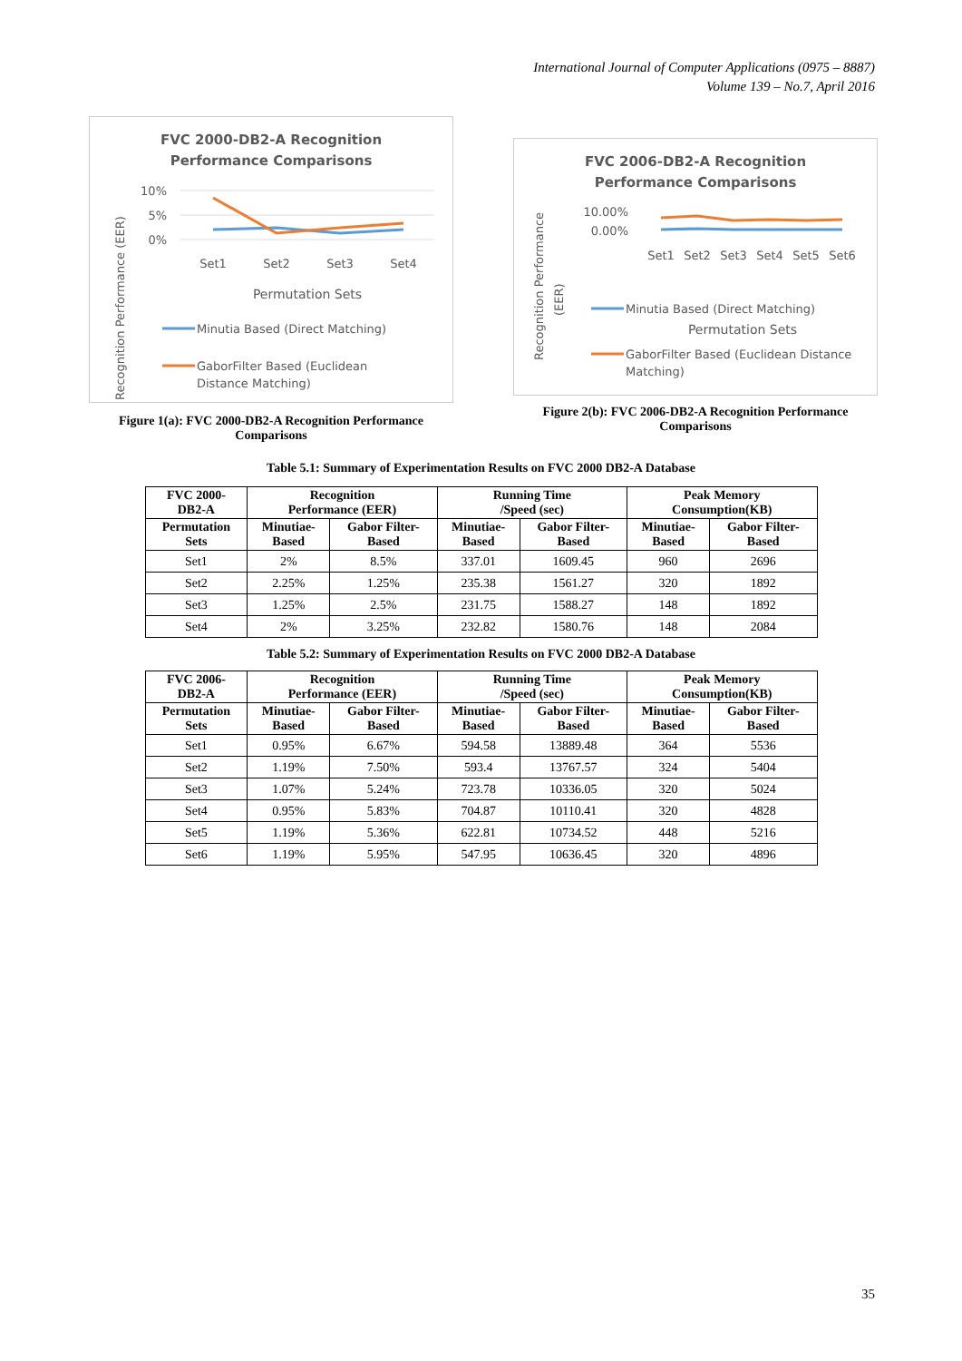International Journal of Computer Applications (0975 – 8887)
Volume 139 – No.7, April 2016
FVC 2000-DB2-A Recognition
Performance Comparisons
10%
5%
0%
Set1
Set2
Set3
Set4
Permutation Sets
Minutia Based (Direct Matching)
GaborFilter Based (Euclidean
Distance Matching)
Recognition Performance (EER)
Figure 1(a): FVC 2000-DB2-A Recognition Performance Comparisons
FVC 2006-DB2-A Recognition
Performance Comparisons
10.00%
0.00%
Set1
Set2
Set3
Set4
Set5
Set6
Minutia Based (Direct Matching)
Permutation Sets
GaborFilter Based (Euclidean Distance
Matching)
Recognition Performance
(EER)
Figure 2(b): FVC 2006-DB2-A Recognition Performance Comparisons
Table 5.1: Summary of Experimentation Results on FVC 2000 DB2-A Database
| FVC 2000- DB2-A | Recognition Performance (EER) | | Running Time /Speed (sec) | | Peak Memory Consumption(KB) | |
| --- | --- | --- | --- | --- | --- | --- |
| Permutation Sets | Minutiae- Based | Gabor Filter- Based | Minutiae- Based | Gabor Filter- Based | Minutiae- Based | Gabor Filter- Based |
| Set1 | 2% | 8.5% | 337.01 | 1609.45 | 960 | 2696 |
| Set2 | 2.25% | 1.25% | 235.38 | 1561.27 | 320 | 1892 |
| Set3 | 1.25% | 2.5% | 231.75 | 1588.27 | 148 | 1892 |
| Set4 | 2% | 3.25% | 232.82 | 1580.76 | 148 | 2084 |
Table 5.2: Summary of Experimentation Results on FVC 2000 DB2-A Database
| FVC 2006- DB2-A | Recognition Performance (EER) | | Running Time /Speed (sec) | | Peak Memory Consumption(KB) | |
| --- | --- | --- | --- | --- | --- | --- |
| Permutation Sets | Minutiae- Based | Gabor Filter- Based | Minutiae- Based | Gabor Filter- Based | Minutiae- Based | Gabor Filter- Based |
| Set1 | 0.95% | 6.67% | 594.58 | 13889.48 | 364 | 5536 |
| Set2 | 1.19% | 7.50% | 593.4 | 13767.57 | 324 | 5404 |
| Set3 | 1.07% | 5.24% | 723.78 | 10336.05 | 320 | 5024 |
| Set4 | 0.95% | 5.83% | 704.87 | 10110.41 | 320 | 4828 |
| Set5 | 1.19% | 5.36% | 622.81 | 10734.52 | 448 | 5216 |
| Set6 | 1.19% | 5.95% | 547.95 | 10636.45 | 320 | 4896 |
35